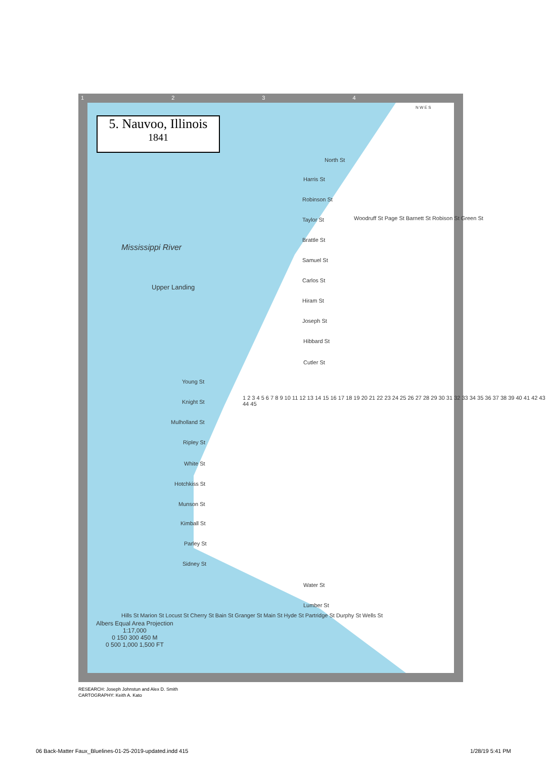5. Nauvoo, Illinois
1841
Mississippi River
Upper Landing
North St
Harris St
Robinson St
Taylor St
Brattle St
Samuel St
Carlos St
Hiram St
Joseph St
Hibbard St
Cutler St
Young St
Knight St
Mulholland St
Ripley St
White St
Hotchkiss St
Munson St
Kimball St
Parley St
Sidney St
Water St
Lumber St
Woodruff St Page St Barnett St Robison St Green St
Hills St Marion St Locust St Cherry St Bain St Granger St Main St Hyde St Partridge St Durphy St Wells St
1 2 3 4 5 6 7 8 9 10 11 12 13 14 15 16 17 18 19 20 21 22 23 24 25 26 27 28 29 30 31 32 33 34 35 36 37 38 39 40 41 42 43 44 45
N W E S
Albers Equal Area Projection
1:17,000
0 150 300 450 M
0 500 1,000 1,500 FT
1 2 3 4
RESEARCH: Joseph Johnstun and Alex D. Smith
CARTOGRAPHY: Keith A. Kato
06 Back-Matter Faux_Bluelines-01-25-2019-updated.indd 415
1/28/19 5:41 PM